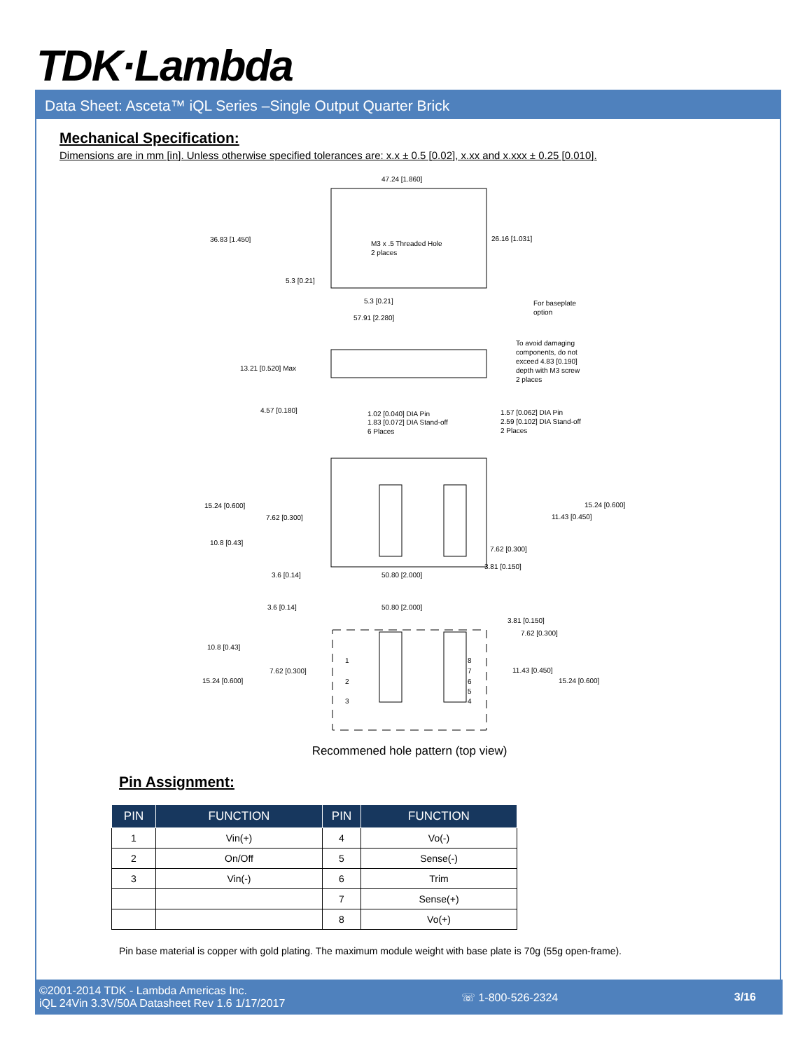TDK·Lambda
Data Sheet: Asceta™ iQL Series –Single Output Quarter Brick
Mechanical Specification:
Dimensions are in mm [in]. Unless otherwise specified tolerances are: x.x ± 0.5 [0.02], x.xx and x.xxx ± 0.25 [0.010].
47.24 [1.860]
36.83 [1.450]
M3 x .5 Threaded Hole
2 places
26.16 [1.031]
5.3 [0.21]
5.3 [0.21]
57.91 [2.280]
For baseplate
option
To avoid damaging
components, do not
exceed 4.83 [0.190]
depth with M3 screw
2 places
13.21 [0.520] Max
4.57 [0.180]
1.02 [0.040] DIA Pin
1.83 [0.072] DIA Stand-off
6 Places
1.57 [0.062] DIA Pin
2.59 [0.102] DIA Stand-off
2 Places
15.24 [0.600]
7.62 [0.300]
10.8 [0.43]
15.24 [0.600]
11.43 [0.450]
7.62 [0.300]
3.81 [0.150]
3.6 [0.14]
50.80 [2.000]
3.6 [0.14]
50.80 [2.000]
3.81 [0.150]
7.62 [0.300]
10.8 [0.43]
7.62 [0.300]
15.24 [0.600]
11.43 [0.450]
15.24 [0.600]
1
2
3
8
7
6
5
4
Recommened hole pattern (top view)
Pin Assignment:
| PIN | FUNCTION | PIN | FUNCTION |
| --- | --- | --- | --- |
| 1 | Vin(+) | 4 | Vo(-) |
| 2 | On/Off | 5 | Sense(-) |
| 3 | Vin(-) | 6 | Trim |
| | | 7 | Sense(+) |
| | | 8 | Vo(+) |
Pin base material is copper with gold plating. The maximum module weight with base plate is 70g (55g open-frame).
©2001-2014 TDK - Lambda Americas Inc.
iQL 24Vin 3.3V/50A Datasheet Rev 1.6 1/17/2017
☏ 1-800-526-2324 3/16